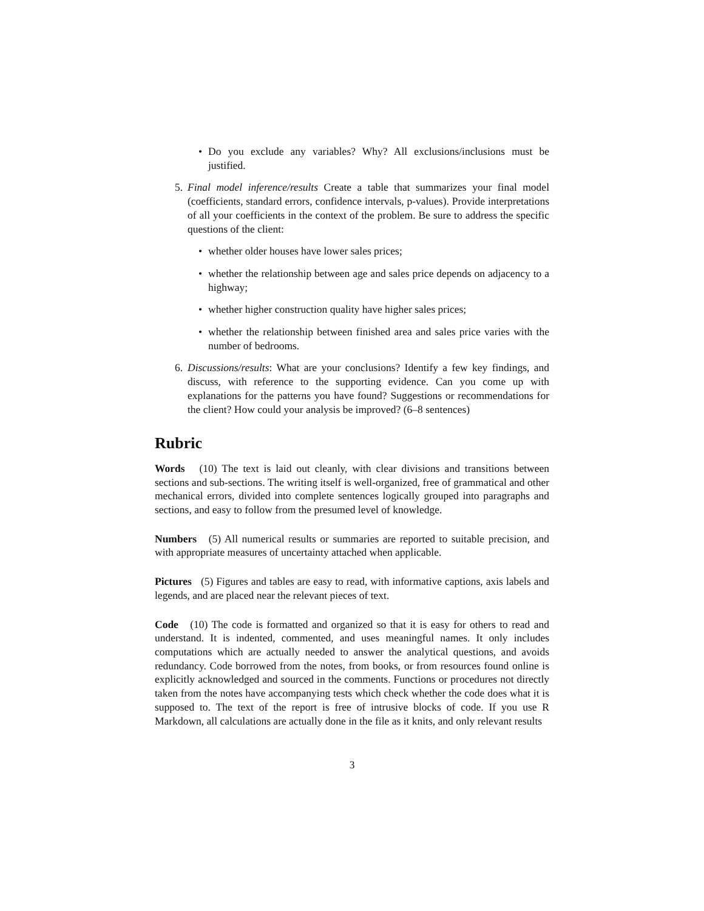• Do you exclude any variables? Why? All exclusions/inclusions must be justified.
5. Final model inference/results Create a table that summarizes your final model (coefficients, standard errors, confidence intervals, p-values). Provide interpretations of all your coefficients in the context of the problem. Be sure to address the specific questions of the client:
• whether older houses have lower sales prices;
• whether the relationship between age and sales price depends on adjacency to a highway;
• whether higher construction quality have higher sales prices;
• whether the relationship between finished area and sales price varies with the number of bedrooms.
6. Discussions/results: What are your conclusions? Identify a few key findings, and discuss, with reference to the supporting evidence. Can you come up with explanations for the patterns you have found? Suggestions or recommendations for the client? How could your analysis be improved? (6–8 sentences)
Rubric
Words (10) The text is laid out cleanly, with clear divisions and transitions between sections and sub-sections. The writing itself is well-organized, free of grammatical and other mechanical errors, divided into complete sentences logically grouped into paragraphs and sections, and easy to follow from the presumed level of knowledge.
Numbers (5) All numerical results or summaries are reported to suitable precision, and with appropriate measures of uncertainty attached when applicable.
Pictures (5) Figures and tables are easy to read, with informative captions, axis labels and legends, and are placed near the relevant pieces of text.
Code (10) The code is formatted and organized so that it is easy for others to read and understand. It is indented, commented, and uses meaningful names. It only includes computations which are actually needed to answer the analytical questions, and avoids redundancy. Code borrowed from the notes, from books, or from resources found online is explicitly acknowledged and sourced in the comments. Functions or procedures not directly taken from the notes have accompanying tests which check whether the code does what it is supposed to. The text of the report is free of intrusive blocks of code. If you use R Markdown, all calculations are actually done in the file as it knits, and only relevant results
3